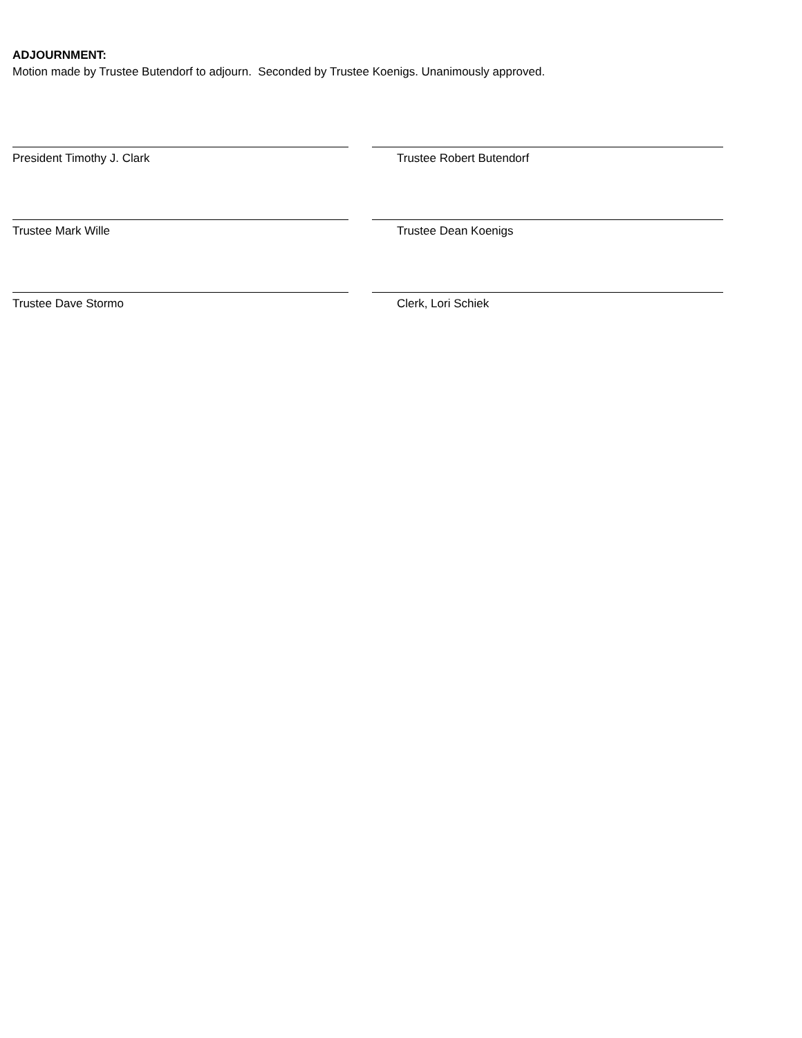ADJOURNMENT:
Motion made by Trustee Butendorf to adjourn. Seconded by Trustee Koenigs. Unanimously approved.
President Timothy J. Clark Trustee Robert Butendorf
Trustee Mark Wille Trustee Dean Koenigs
Trustee Dave Stormo Clerk, Lori Schiek